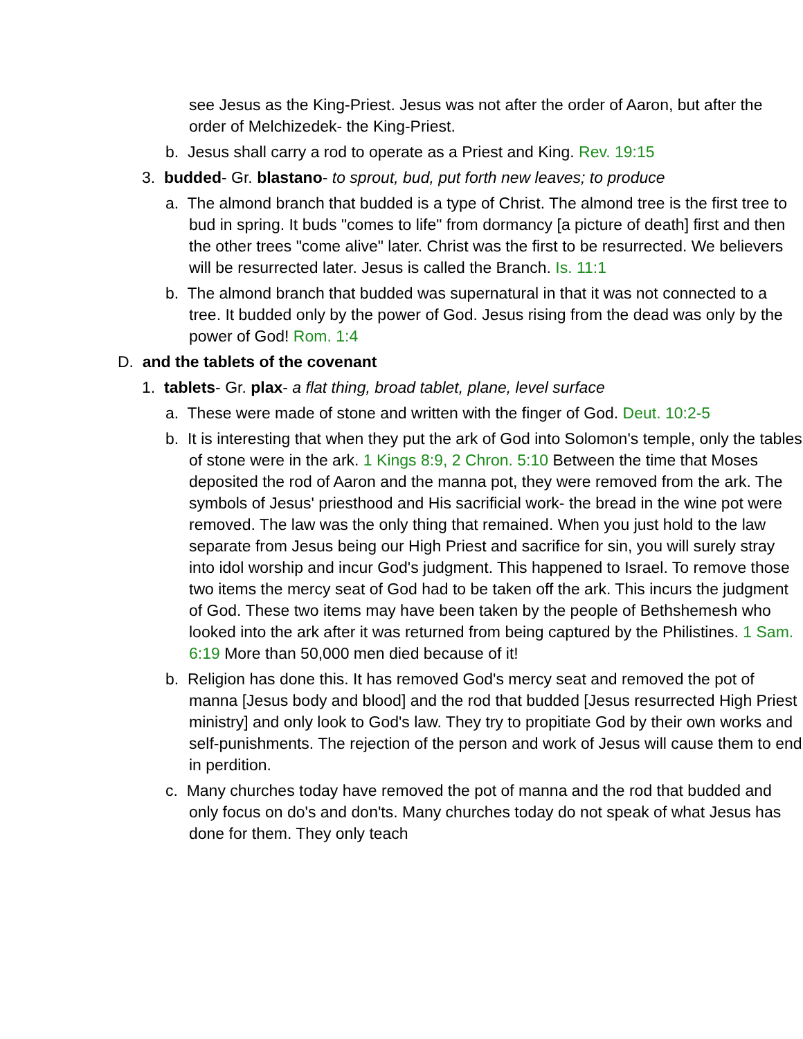see Jesus as the King-Priest. Jesus was not after the order of Aaron, but after the order of Melchizedek- the King-Priest.
b. Jesus shall carry a rod to operate as a Priest and King. Rev. 19:15
3. budded- Gr. blastano- to sprout, bud, put forth new leaves; to produce
a. The almond branch that budded is a type of Christ. The almond tree is the first tree to bud in spring. It buds "comes to life" from dormancy [a picture of death] first and then the other trees "come alive" later. Christ was the first to be resurrected. We believers will be resurrected later. Jesus is called the Branch. Is. 11:1
b. The almond branch that budded was supernatural in that it was not connected to a tree. It budded only by the power of God. Jesus rising from the dead was only by the power of God! Rom. 1:4
D. and the tablets of the covenant
1. tablets- Gr. plax- a flat thing, broad tablet, plane, level surface
a. These were made of stone and written with the finger of God. Deut. 10:2-5
b. It is interesting that when they put the ark of God into Solomon's temple, only the tables of stone were in the ark. 1 Kings 8:9, 2 Chron. 5:10 Between the time that Moses deposited the rod of Aaron and the manna pot, they were removed from the ark. The symbols of Jesus' priesthood and His sacrificial work- the bread in the wine pot were removed. The law was the only thing that remained. When you just hold to the law separate from Jesus being our High Priest and sacrifice for sin, you will surely stray into idol worship and incur God's judgment. This happened to Israel. To remove those two items the mercy seat of God had to be taken off the ark. This incurs the judgment of God. These two items may have been taken by the people of Bethshemesh who looked into the ark after it was returned from being captured by the Philistines. 1 Sam. 6:19 More than 50,000 men died because of it!
b. Religion has done this. It has removed God's mercy seat and removed the pot of manna [Jesus body and blood] and the rod that budded [Jesus resurrected High Priest ministry] and only look to God's law. They try to propitiate God by their own works and self-punishments. The rejection of the person and work of Jesus will cause them to end in perdition.
c. Many churches today have removed the pot of manna and the rod that budded and only focus on do's and don'ts. Many churches today do not speak of what Jesus has done for them. They only teach